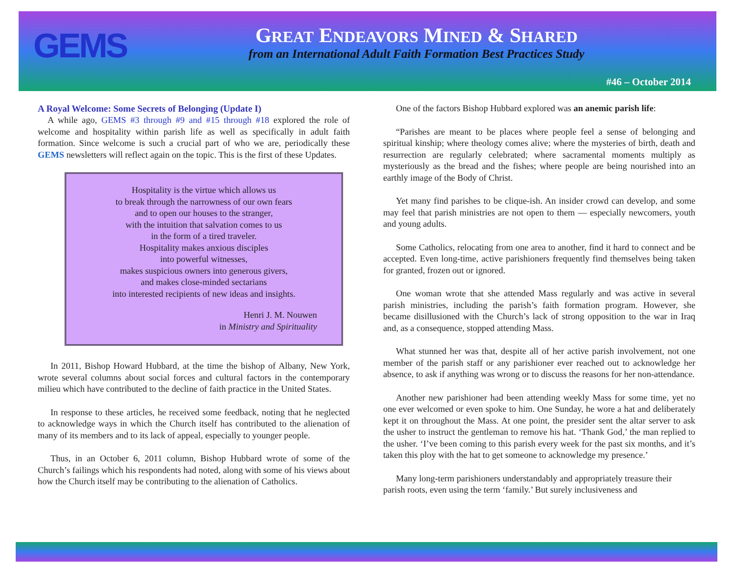GEMS
GREAT ENDEAVORS MINED & SHARED
from an International Adult Faith Formation Best Practices Study
#46 – October 2014
A Royal Welcome: Some Secrets of Belonging (Update I)
A while ago, GEMS #3 through #9 and #15 through #18 explored the role of welcome and hospitality within parish life as well as specifically in adult faith formation. Since welcome is such a crucial part of who we are, periodically these GEMS newsletters will reflect again on the topic. This is the first of these Updates.
Hospitality is the virtue which allows us
to break through the narrowness of our own fears
and to open our houses to the stranger,
with the intuition that salvation comes to us
in the form of a tired traveler.
Hospitality makes anxious disciples
into powerful witnesses,
makes suspicious owners into generous givers,
and makes close-minded sectarians
into interested recipients of new ideas and insights.
Henri J. M. Nouwen
in Ministry and Spirituality
In 2011, Bishop Howard Hubbard, at the time the bishop of Albany, New York, wrote several columns about social forces and cultural factors in the contemporary milieu which have contributed to the decline of faith practice in the United States.
In response to these articles, he received some feedback, noting that he neglected to acknowledge ways in which the Church itself has contributed to the alienation of many of its members and to its lack of appeal, especially to younger people.
Thus, in an October 6, 2011 column, Bishop Hubbard wrote of some of the Church’s failings which his respondents had noted, along with some of his views about how the Church itself may be contributing to the alienation of Catholics.
One of the factors Bishop Hubbard explored was an anemic parish life:
“Parishes are meant to be places where people feel a sense of belonging and spiritual kinship; where theology comes alive; where the mysteries of birth, death and resurrection are regularly celebrated; where sacramental moments multiply as mysteriously as the bread and the fishes; where people are being nourished into an earthly image of the Body of Christ.
Yet many find parishes to be clique-ish. An insider crowd can develop, and some may feel that parish ministries are not open to them — especially newcomers, youth and young adults.
Some Catholics, relocating from one area to another, find it hard to connect and be accepted. Even long-time, active parishioners frequently find themselves being taken for granted, frozen out or ignored.
One woman wrote that she attended Mass regularly and was active in several parish ministries, including the parish’s faith formation program. However, she became disillusioned with the Church’s lack of strong opposition to the war in Iraq and, as a consequence, stopped attending Mass.
What stunned her was that, despite all of her active parish involvement, not one member of the parish staff or any parishioner ever reached out to acknowledge her absence, to ask if anything was wrong or to discuss the reasons for her non-attendance.
Another new parishioner had been attending weekly Mass for some time, yet no one ever welcomed or even spoke to him. One Sunday, he wore a hat and deliberately kept it on throughout the Mass. At one point, the presider sent the altar server to ask the usher to instruct the gentleman to remove his hat. ‘Thank God,’ the man replied to the usher. ‘I’ve been coming to this parish every week for the past six months, and it’s taken this ploy with the hat to get someone to acknowledge my presence.’
Many long-term parishioners understandably and appropriately treasure their parish roots, even using the term ‘family.’ But surely inclusiveness and